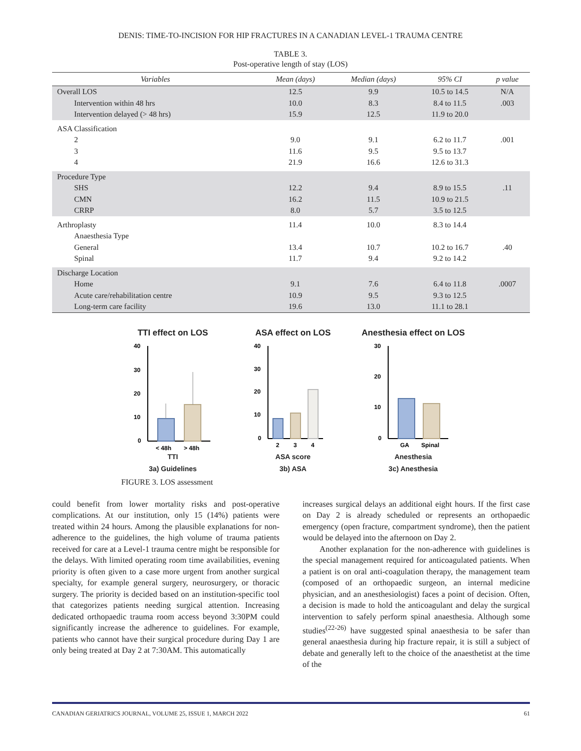DENIS: TIME-TO-INCISION FOR HIP FRACTURES IN A CANADIAN LEVEL-1 TRAUMA CENTRE
TABLE 3.
Post-operative length of stay (LOS)
| Variables | Mean (days) | Median (days) | 95% CI | p value |
| --- | --- | --- | --- | --- |
| Overall LOS | 12.5 | 9.9 | 10.5 to 14.5 | N/A |
| Intervention within 48 hrs | 10.0 | 8.3 | 8.4 to 11.5 | .003 |
| Intervention delayed (> 48 hrs) | 15.9 | 12.5 | 11.9 to 20.0 | |
| ASA Classification | | | | |
| 2 | 9.0 | 9.1 | 6.2 to 11.7 | .001 |
| 3 | 11.6 | 9.5 | 9.5 to 13.7 | |
| 4 | 21.9 | 16.6 | 12.6 to 31.3 | |
| Procedure Type | | | | |
| SHS | 12.2 | 9.4 | 8.9 to 15.5 | .11 |
| CMN | 16.2 | 11.5 | 10.9 to 21.5 | |
| CRRP | 8.0 | 5.7 | 3.5 to 12.5 | |
| Arthroplasty | 11.4 | 10.0 | 8.3 to 14.4 | |
| Anaesthesia Type | | | | |
| General | 13.4 | 10.7 | 10.2 to 16.7 | .40 |
| Spinal | 11.7 | 9.4 | 9.2 to 14.2 | |
| Discharge Location | | | | |
| Home | 9.1 | 7.6 | 6.4 to 11.8 | .0007 |
| Acute care/rehabilitation centre | 10.9 | 9.5 | 9.3 to 12.5 | |
| Long-term care facility | 19.6 | 13.0 | 11.1 to 28.1 | |
TTI effect on LOS
40
30
20
10
0
< 48h
> 48h
TTI
3a) Guidelines
ASA effect on LOS
40
30
20
10
0
2
3
4
ASA score
3b) ASA
Anesthesia effect on LOS
30
20
10
0
GA
Spinal
Anesthesia
3c) Anesthesia
FIGURE 3. LOS assessment
could benefit from lower mortality risks and post-operative complications. At our institution, only 15 (14%) patients were treated within 24 hours. Among the plausible explanations for non-adherence to the guidelines, the high volume of trauma patients received for care at a Level-1 trauma centre might be responsible for the delays. With limited operating room time availabilities, evening priority is often given to a case more urgent from another surgical specialty, for example general surgery, neurosurgery, or thoracic surgery. The priority is decided based on an institution-specific tool that categorizes patients needing surgical attention. Increasing dedicated orthopaedic trauma room access beyond 3:30PM could significantly increase the adherence to guidelines. For example, patients who cannot have their surgical procedure during Day 1 are only being treated at Day 2 at 7:30AM. This automatically
increases surgical delays an additional eight hours. If the first case on Day 2 is already scheduled or represents an orthopaedic emergency (open fracture, compartment syndrome), then the patient would be delayed into the afternoon on Day 2.
Another explanation for the non-adherence with guidelines is the special management required for anticoagulated patients. When a patient is on oral anti-coagulation therapy, the management team (composed of an orthopaedic surgeon, an internal medicine physician, and an anesthesiologist) faces a point of decision. Often, a decision is made to hold the anticoagulant and delay the surgical intervention to safely perform spinal anaesthesia. Although some studies<sup>(22-26)</sup> have suggested spinal anaesthesia to be safer than general anaesthesia during hip fracture repair, it is still a subject of debate and generally left to the choice of the anaesthetist at the time of the
CANADIAN GERIATRICS JOURNAL, VOLUME 25, ISSUE 1, MARCH 2022 61